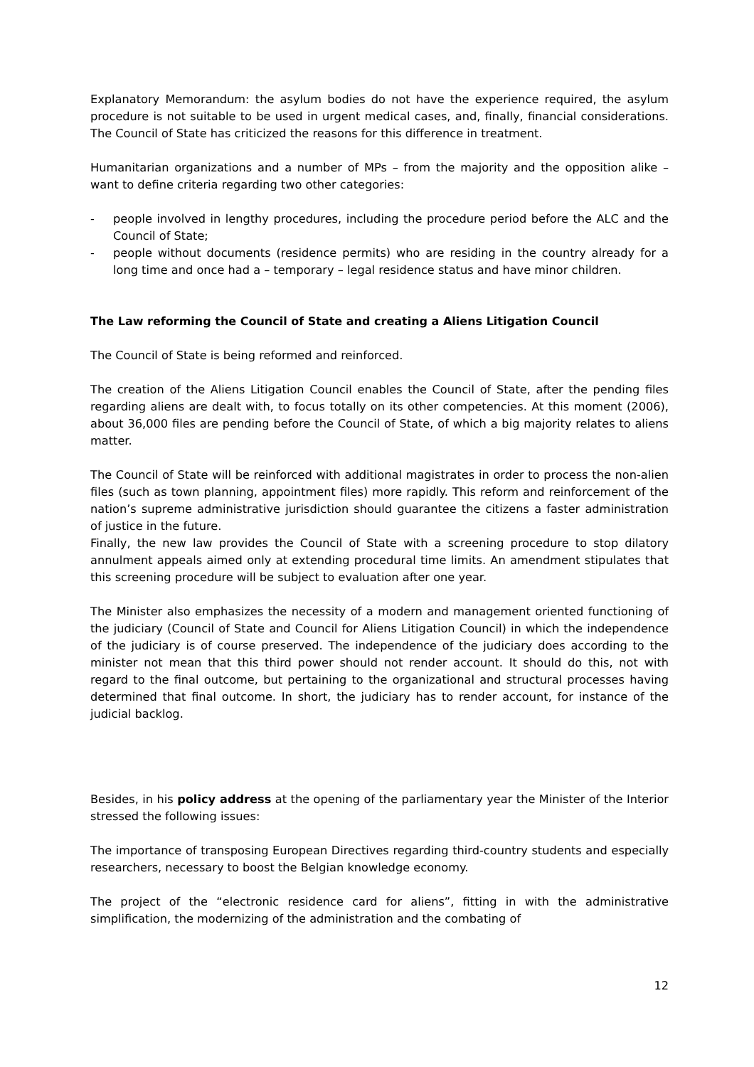Explanatory Memorandum: the asylum bodies do not have the experience required, the asylum procedure is not suitable to be used in urgent medical cases, and, finally, financial considerations. The Council of State has criticized the reasons for this difference in treatment.
Humanitarian organizations and a number of MPs – from the majority and the opposition alike – want to define criteria regarding two other categories:
- people involved in lengthy procedures, including the procedure period before the ALC and the Council of State;
- people without documents (residence permits) who are residing in the country already for a long time and once had a – temporary – legal residence status and have minor children.
The Law reforming the Council of State and creating a Aliens Litigation Council
The Council of State is being reformed and reinforced.
The creation of the Aliens Litigation Council enables the Council of State, after the pending files regarding aliens are dealt with, to focus totally on its other competencies. At this moment (2006), about 36,000 files are pending before the Council of State, of which a big majority relates to aliens matter.
The Council of State will be reinforced with additional magistrates in order to process the non-alien files (such as town planning, appointment files) more rapidly. This reform and reinforcement of the nation’s supreme administrative jurisdiction should guarantee the citizens a faster administration of justice in the future.
Finally, the new law provides the Council of State with a screening procedure to stop dilatory annulment appeals aimed only at extending procedural time limits. An amendment stipulates that this screening procedure will be subject to evaluation after one year.
The Minister also emphasizes the necessity of a modern and management oriented functioning of the judiciary (Council of State and Council for Aliens Litigation Council) in which the independence of the judiciary is of course preserved. The independence of the judiciary does according to the minister not mean that this third power should not render account. It should do this, not with regard to the final outcome, but pertaining to the organizational and structural processes having determined that final outcome. In short, the judiciary has to render account, for instance of the judicial backlog.
Besides, in his policy address at the opening of the parliamentary year the Minister of the Interior stressed the following issues:
The importance of transposing European Directives regarding third-country students and especially researchers, necessary to boost the Belgian knowledge economy.
The project of the “electronic residence card for aliens”, fitting in with the administrative simplification, the modernizing of the administration and the combating of
12